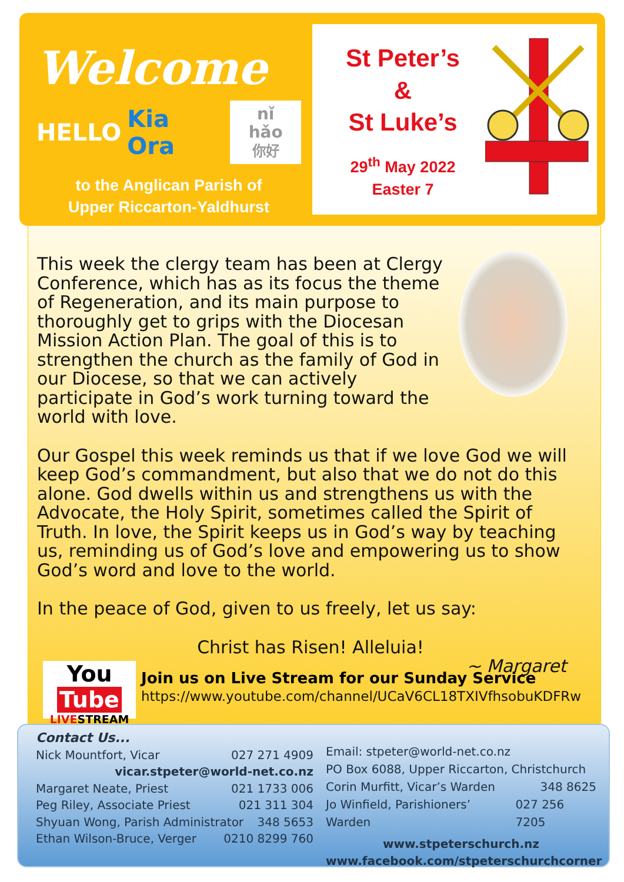Welcome
HELLO Kia Ora nǐ hǎo
你好
to the Anglican Parish of
Upper Riccarton-Yaldhurst
St Peter’s
&
St Luke’s
29<sup>th</sup> May 2022
Easter 7
This week the clergy team has been at Clergy Conference, which has as its focus the theme of Regeneration, and its main purpose to thoroughly get to grips with the Diocesan Mission Action Plan. The goal of this is to strengthen the church as the family of God in our Diocese, so that we can actively participate in God’s work turning toward the world with love.
Our Gospel this week reminds us that if we love God we will keep God’s commandment, but also that we do not do this alone. God dwells within us and strengthens us with the Advocate, the Holy Spirit, sometimes called the Spirit of Truth. In love, the Spirit keeps us in God’s way by teaching us, reminding us of God’s love and empowering us to show God’s word and love to the world.
In the peace of God, given to us freely, let us say:
Christ has Risen! Alleluia!
~ Margaret
You Tube
LIVESTREAM
Join us on Live Stream for our Sunday Service
https://www.youtube.com/channel/UCaV6CL18TXIVfhsobuKDFRw
Contact Us...
Nick Mountfort, Vicar 027 271 4909
vicar.stpeter@world-net.co.nz
Margaret Neate, Priest 021 1733 006
Peg Riley, Associate Priest 021 311 304
Shyuan Wong, Parish Administrator 348 5653
Ethan Wilson-Bruce, Verger 0210 8299 760
Email: stpeter@world-net.co.nz
PO Box 6088, Upper Riccarton, Christchurch
Corin Murfitt, Vicar’s Warden 348 8625
Jo Winfield, Parishioners’ Warden 027 256 7205
www.stpeterschurch.nz
www.facebook.com/stpeterschurchcorner